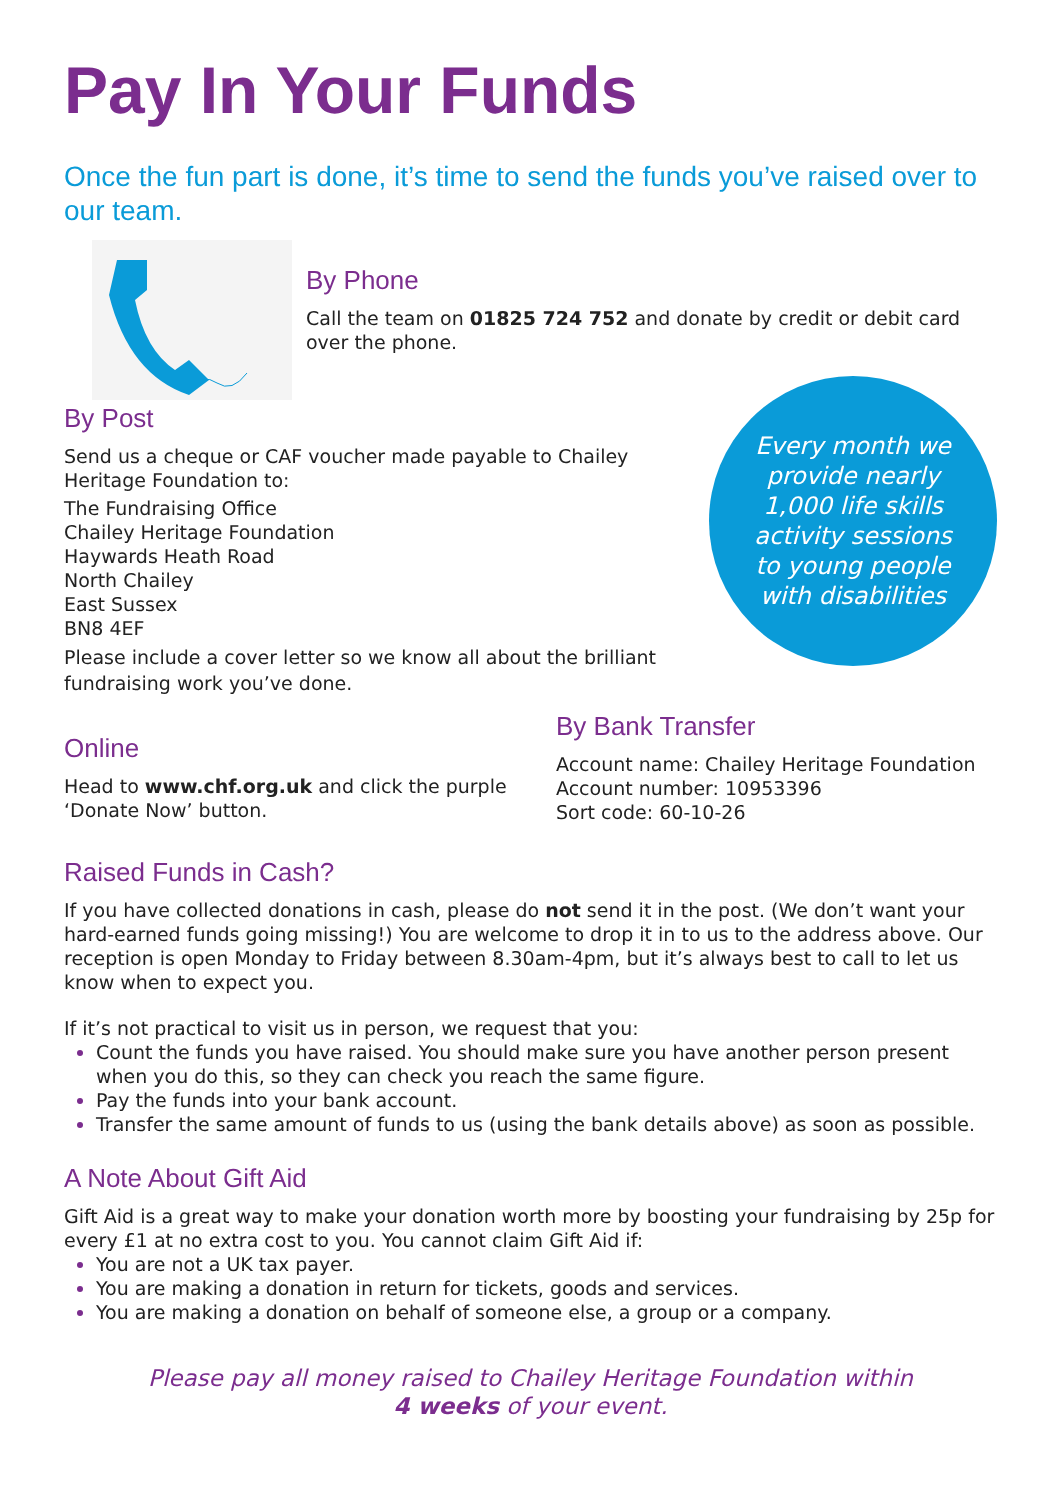Pay In Your Funds
Once the fun part is done, it’s time to send the funds you’ve raised over to our team.
By Phone
Call the team on 01825 724 752 and donate by credit or debit card over the phone.
By Post
Send us a cheque or CAF voucher made payable to Chailey Heritage Foundation to:
The Fundraising Office
Chailey Heritage Foundation
Haywards Heath Road
North Chailey
East Sussex
BN8 4EF
Please include a cover letter so we know all about the brilliant fundraising work you’ve done.
Every month we provide nearly 1,000 life skills activity sessions to young people with disabilities
Online
Head to www.chf.org.uk and click the purple ‘Donate Now’ button.
By Bank Transfer
Account name: Chailey Heritage Foundation
Account number: 10953396
Sort code: 60-10-26
Raised Funds in Cash?
If you have collected donations in cash, please do not send it in the post. (We don’t want your hard-earned funds going missing!) You are welcome to drop it in to us to the address above. Our reception is open Monday to Friday between 8.30am-4pm, but it’s always best to call to let us know when to expect you.
If it’s not practical to visit us in person, we request that you:
Count the funds you have raised. You should make sure you have another person present when you do this, so they can check you reach the same figure.
Pay the funds into your bank account.
Transfer the same amount of funds to us (using the bank details above) as soon as possible.
A Note About Gift Aid
Gift Aid is a great way to make your donation worth more by boosting your fundraising by 25p for every £1 at no extra cost to you. You cannot claim Gift Aid if:
You are not a UK tax payer.
You are making a donation in return for tickets, goods and services.
You are making a donation on behalf of someone else, a group or a company.
Please pay all money raised to Chailey Heritage Foundation within
4 weeks of your event.